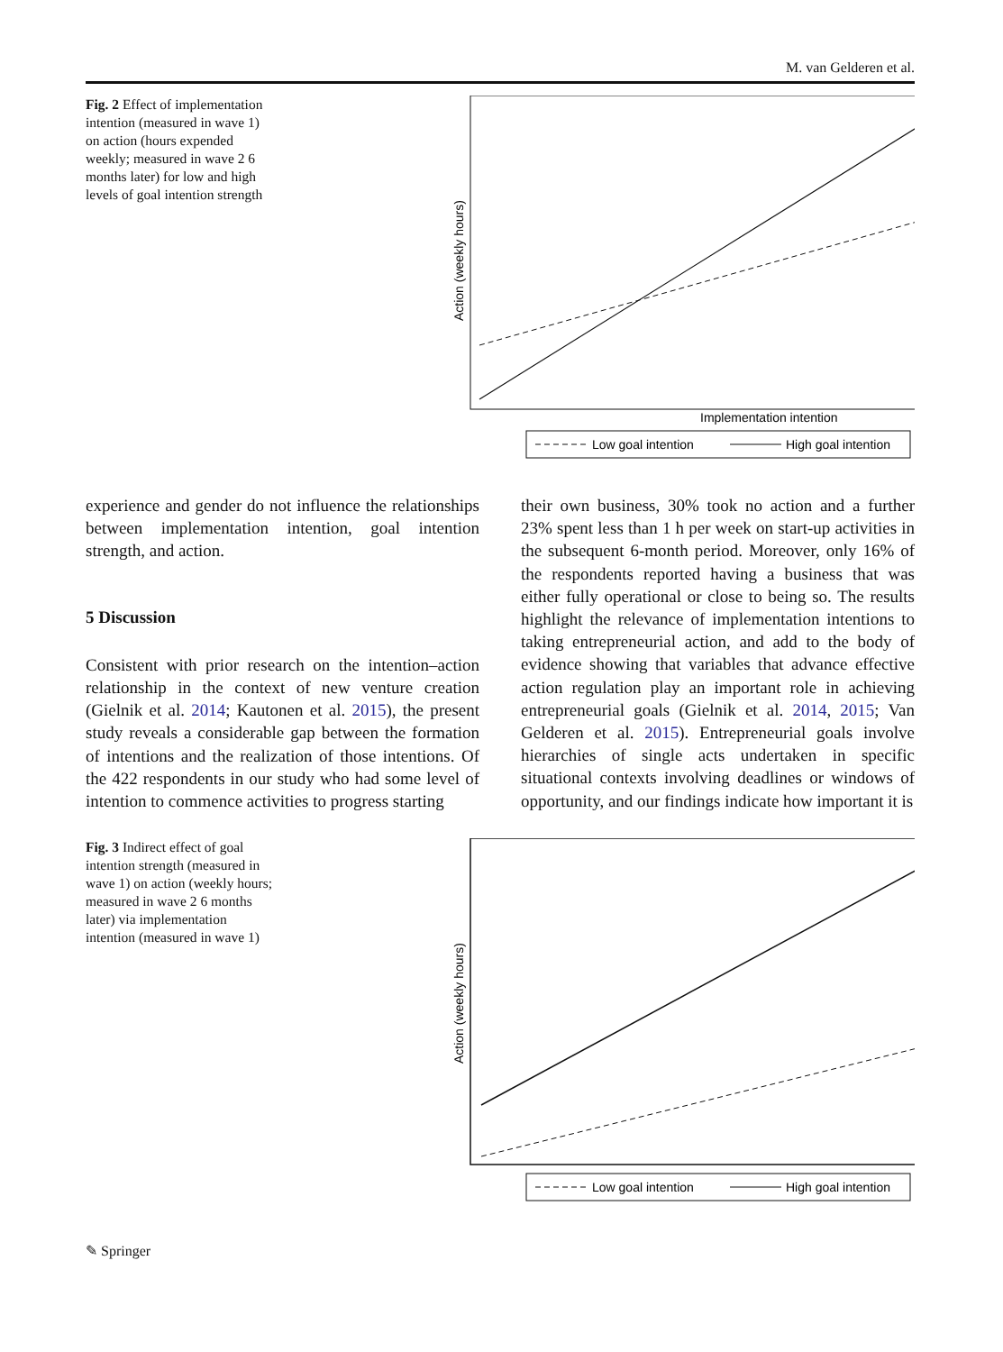M. van Gelderen et al.
Fig. 2 Effect of implementation intention (measured in wave 1) on action (hours expended weekly; measured in wave 2 6 months later) for low and high levels of goal intention strength
Action (weekly hours)
Implementation intention
Low goal intention
High goal intention
experience and gender do not influence the relationships between implementation intention, goal intention strength, and action.
5 Discussion
Consistent with prior research on the intention–action relationship in the context of new venture creation (Gielnik et al. 2014; Kautonen et al. 2015), the present study reveals a considerable gap between the formation of intentions and the realization of those intentions. Of the 422 respondents in our study who had some level of intention to commence activities to progress starting
their own business, 30% took no action and a further 23% spent less than 1 h per week on start-up activities in the subsequent 6-month period. Moreover, only 16% of the respondents reported having a business that was either fully operational or close to being so. The results highlight the relevance of implementation intentions to taking entrepreneurial action, and add to the body of evidence showing that variables that advance effective action regulation play an important role in achieving entrepreneurial goals (Gielnik et al. 2014, 2015; Van Gelderen et al. 2015). Entrepreneurial goals involve hierarchies of single acts undertaken in specific situational contexts involving deadlines or windows of opportunity, and our findings indicate how important it is
Fig. 3 Indirect effect of goal intention strength (measured in wave 1) on action (weekly hours; measured in wave 2 6 months later) via implementation intention (measured in wave 1)
Action (weekly hours)
Low goal intention
High goal intention
✎ Springer